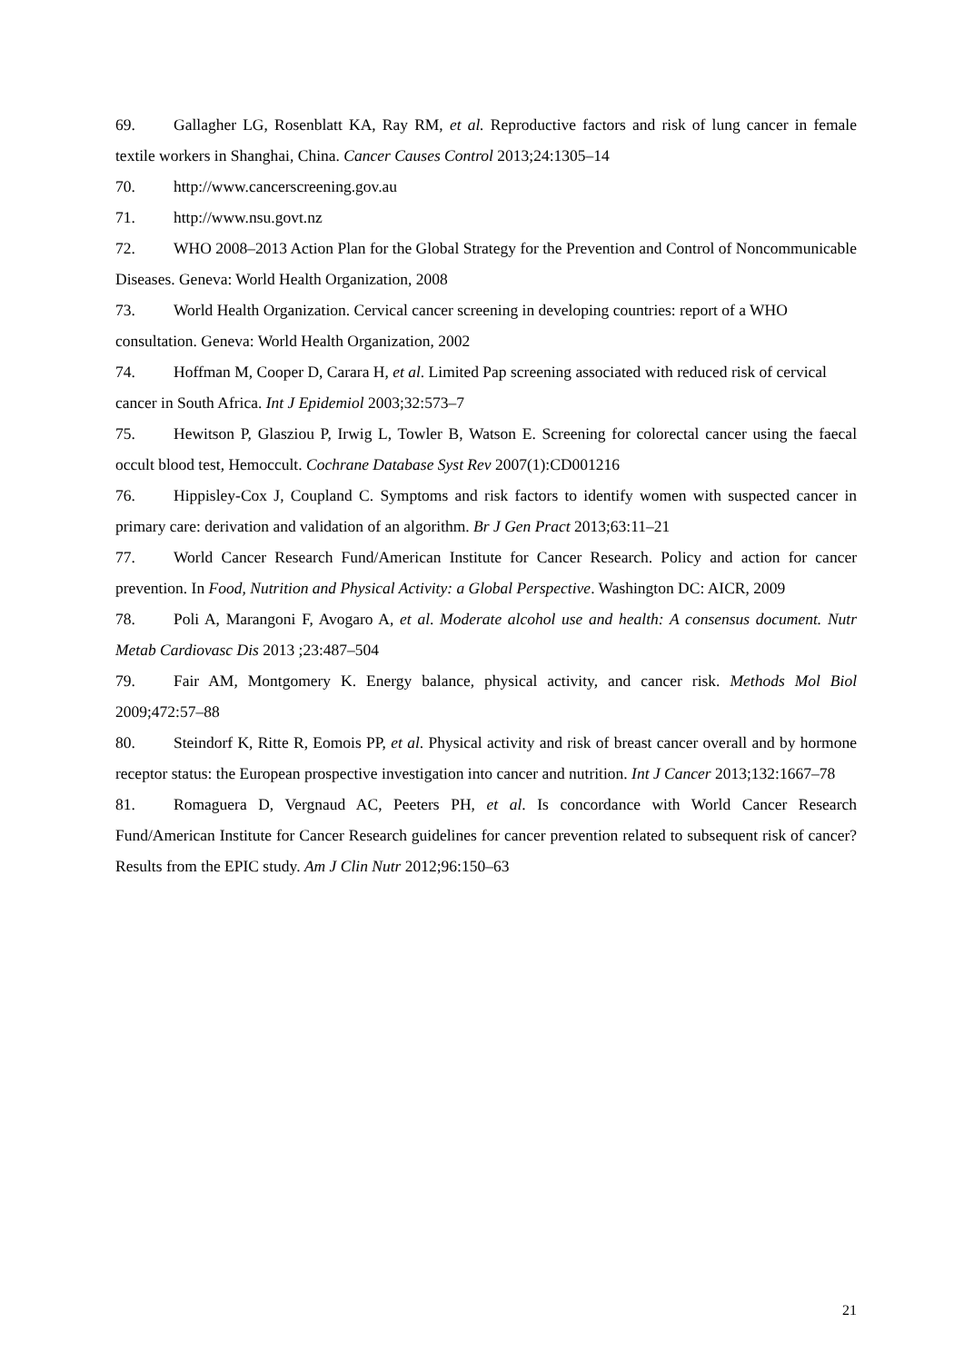69. Gallagher LG, Rosenblatt KA, Ray RM, et al. Reproductive factors and risk of lung cancer in female textile workers in Shanghai, China. Cancer Causes Control 2013;24:1305–14
70. http://www.cancerscreening.gov.au
71. http://www.nsu.govt.nz
72. WHO 2008–2013 Action Plan for the Global Strategy for the Prevention and Control of Noncommunicable Diseases. Geneva: World Health Organization, 2008
73. World Health Organization. Cervical cancer screening in developing countries: report of a WHO consultation. Geneva: World Health Organization, 2002
74. Hoffman M, Cooper D, Carara H, et al. Limited Pap screening associated with reduced risk of cervical cancer in South Africa. Int J Epidemiol 2003;32:573–7
75. Hewitson P, Glasziou P, Irwig L, Towler B, Watson E. Screening for colorectal cancer using the faecal occult blood test, Hemoccult. Cochrane Database Syst Rev 2007(1):CD001216
76. Hippisley-Cox J, Coupland C. Symptoms and risk factors to identify women with suspected cancer in primary care: derivation and validation of an algorithm. Br J Gen Pract 2013;63:11–21
77. World Cancer Research Fund/American Institute for Cancer Research. Policy and action for cancer prevention. In Food, Nutrition and Physical Activity: a Global Perspective. Washington DC: AICR, 2009
78. Poli A, Marangoni F, Avogaro A, et al. Moderate alcohol use and health: A consensus document. Nutr Metab Cardiovasc Dis 2013 ;23:487–504
79. Fair AM, Montgomery K. Energy balance, physical activity, and cancer risk. Methods Mol Biol 2009;472:57–88
80. Steindorf K, Ritte R, Eomois PP, et al. Physical activity and risk of breast cancer overall and by hormone receptor status: the European prospective investigation into cancer and nutrition. Int J Cancer 2013;132:1667–78
81. Romaguera D, Vergnaud AC, Peeters PH, et al. Is concordance with World Cancer Research Fund/American Institute for Cancer Research guidelines for cancer prevention related to subsequent risk of cancer? Results from the EPIC study. Am J Clin Nutr 2012;96:150–63
21